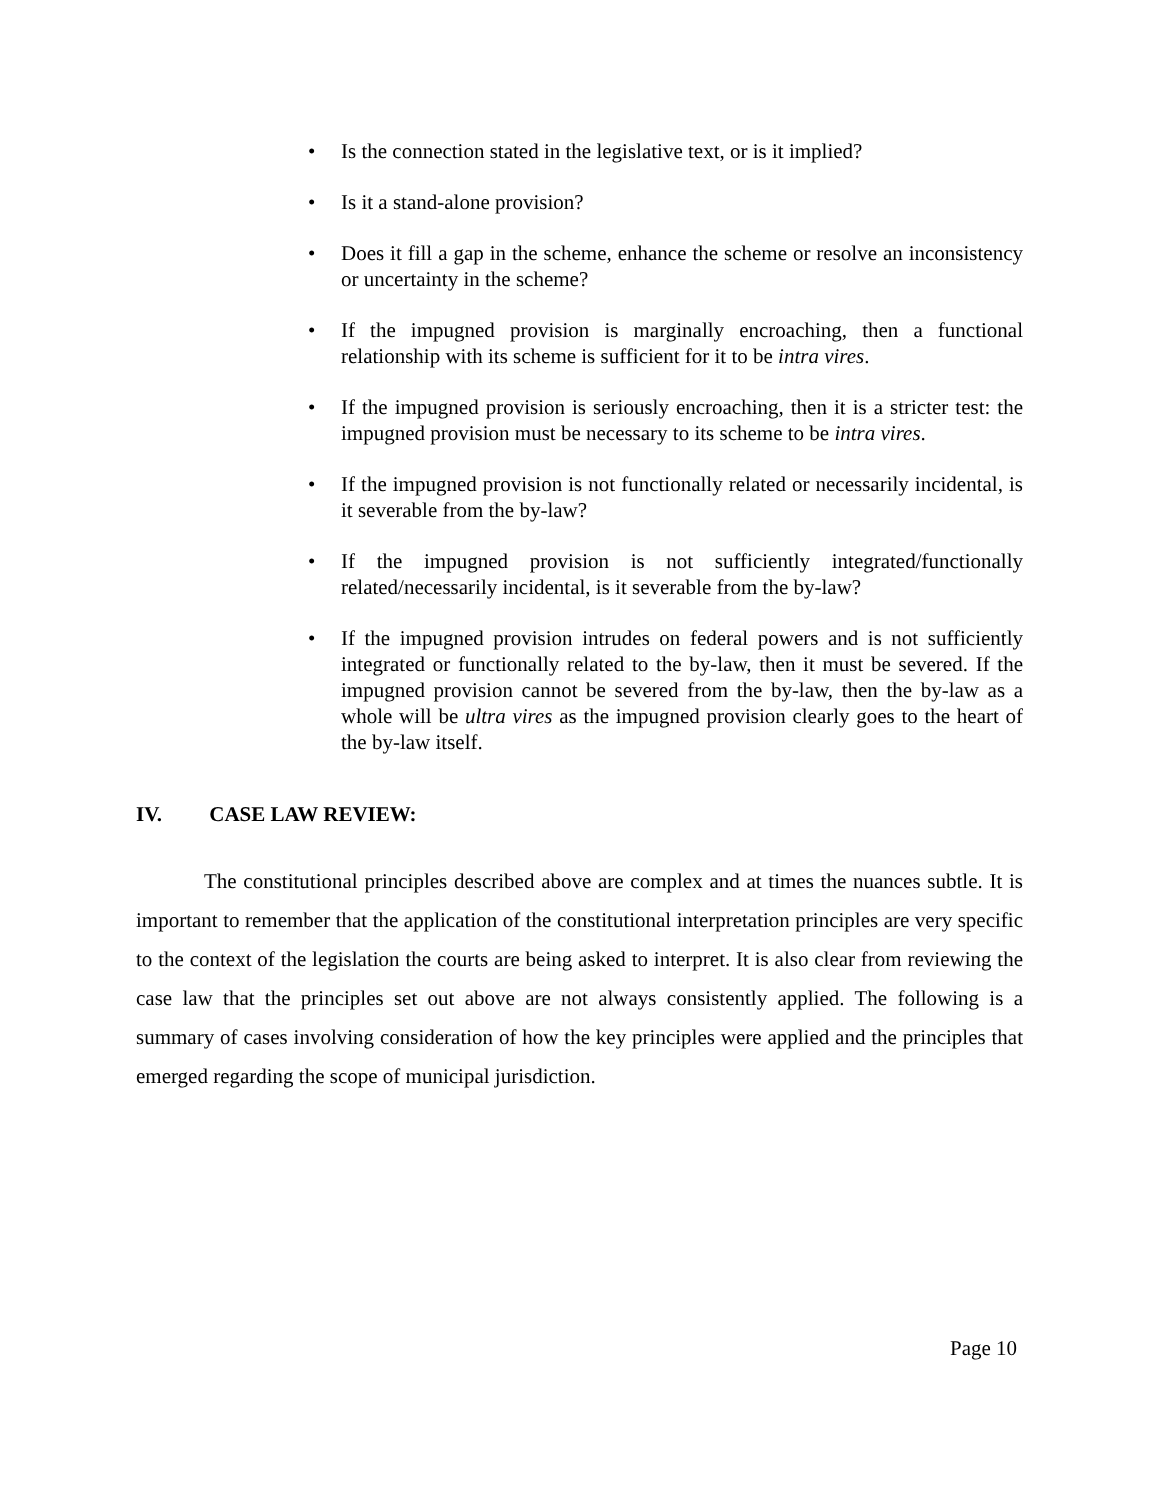• Is the connection stated in the legislative text, or is it implied?
• Is it a stand-alone provision?
• Does it fill a gap in the scheme, enhance the scheme or resolve an inconsistency or uncertainty in the scheme?
• If the impugned provision is marginally encroaching, then a functional relationship with its scheme is sufficient for it to be intra vires.
• If the impugned provision is seriously encroaching, then it is a stricter test: the impugned provision must be necessary to its scheme to be intra vires.
• If the impugned provision is not functionally related or necessarily incidental, is it severable from the by-law?
• If the impugned provision is not sufficiently integrated/functionally related/necessarily incidental, is it severable from the by-law?
• If the impugned provision intrudes on federal powers and is not sufficiently integrated or functionally related to the by-law, then it must be severed. If the impugned provision cannot be severed from the by-law, then the by-law as a whole will be ultra vires as the impugned provision clearly goes to the heart of the by-law itself.
IV. CASE LAW REVIEW:
The constitutional principles described above are complex and at times the nuances subtle. It is important to remember that the application of the constitutional interpretation principles are very specific to the context of the legislation the courts are being asked to interpret. It is also clear from reviewing the case law that the principles set out above are not always consistently applied. The following is a summary of cases involving consideration of how the key principles were applied and the principles that emerged regarding the scope of municipal jurisdiction.
Page 10